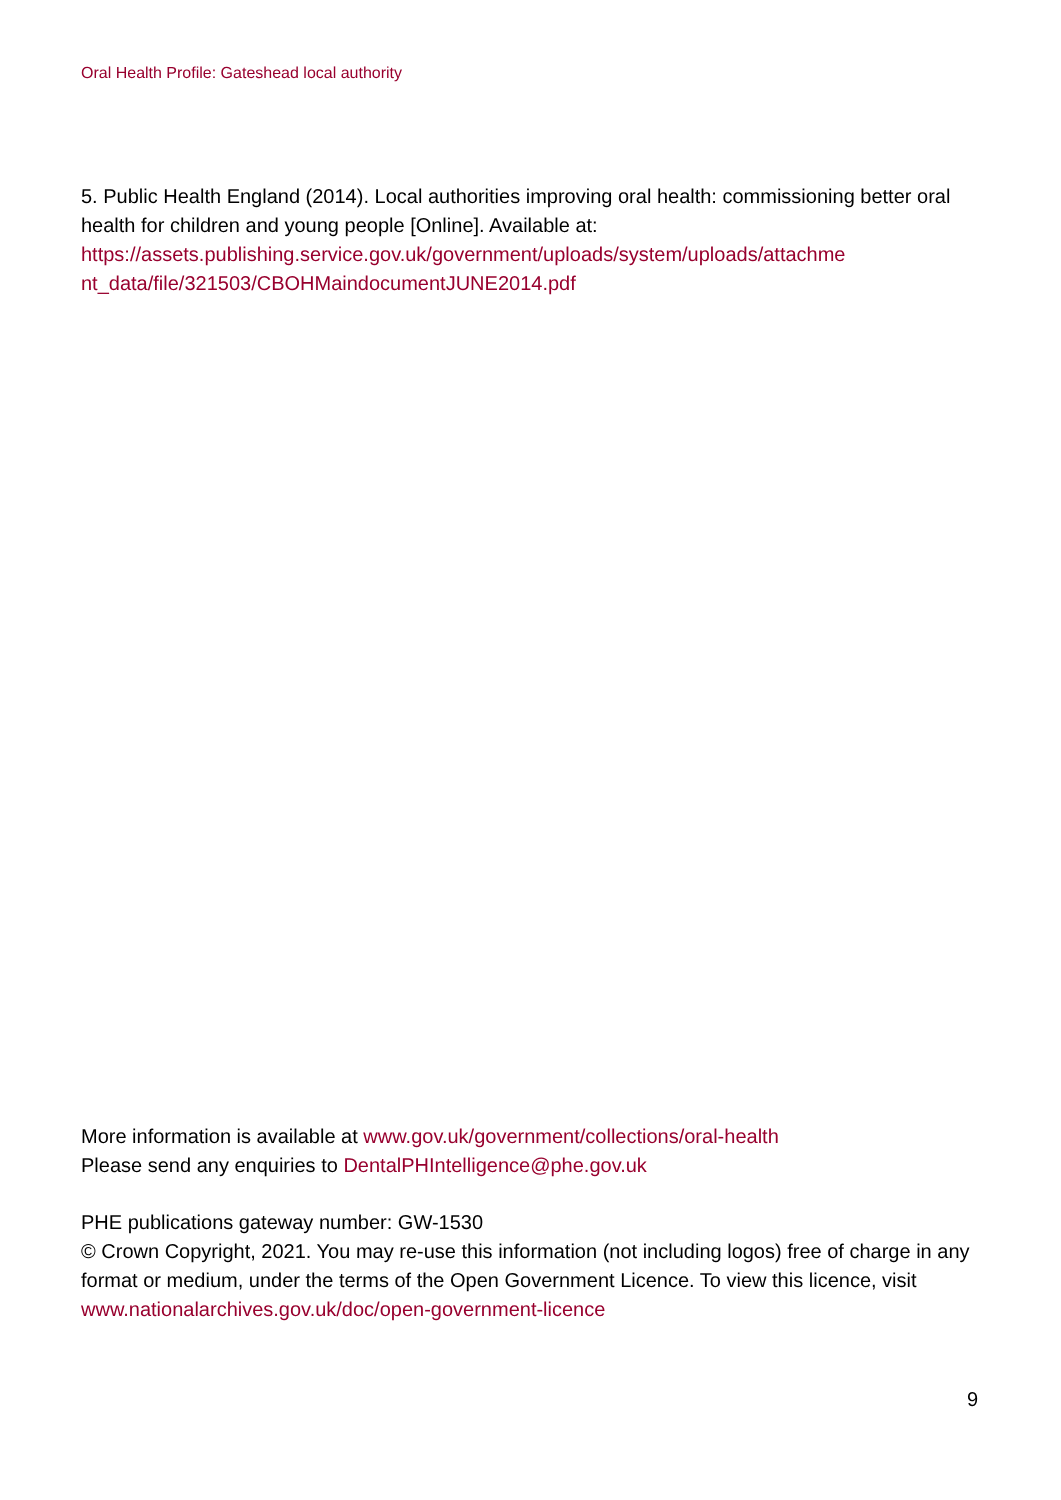Oral Health Profile: Gateshead local authority
5. Public Health England (2014). Local authorities improving oral health: commissioning better oral health for children and young people [Online]. Available at: https://assets.publishing.service.gov.uk/government/uploads/system/uploads/attachme nt_data/file/321503/CBOHMaindocumentJUNE2014.pdf
More information is available at www.gov.uk/government/collections/oral-health
Please send any enquiries to DentalPHIntelligence@phe.gov.uk
PHE publications gateway number: GW-1530
© Crown Copyright, 2021. You may re-use this information (not including logos) free of charge in any format or medium, under the terms of the Open Government Licence. To view this licence, visit www.nationalarchives.gov.uk/doc/open-government-licence
9